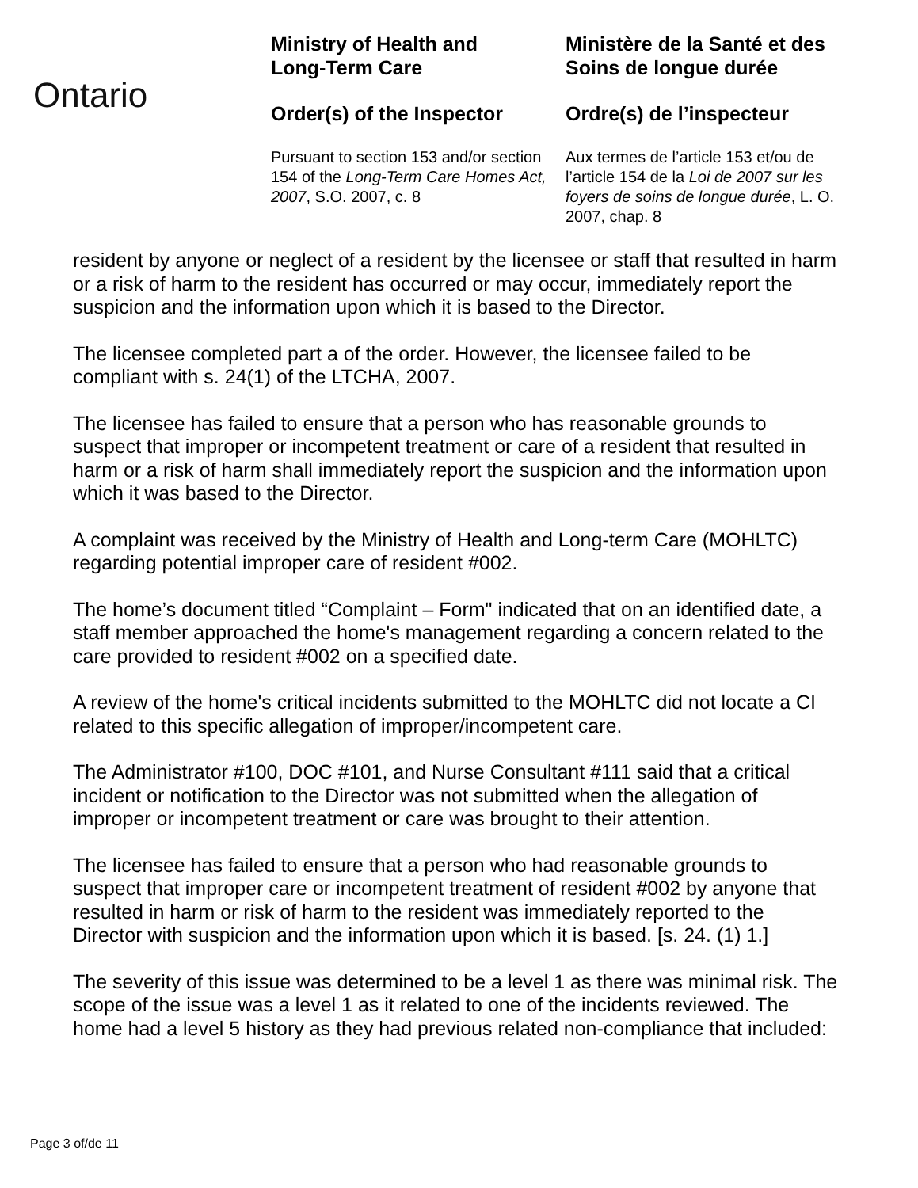Ontario
Ministry of Health and
Long-Term Care
Order(s) of the Inspector
Pursuant to section 153 and/or section 154 of the Long-Term Care Homes Act, 2007, S.O. 2007, c. 8
Ministère de la Santé et des
Soins de longue durée
Ordre(s) de l’inspecteur
Aux termes de l’article 153 et/ou de l’article 154 de la Loi de 2007 sur les foyers de soins de longue durée, L. O. 2007, chap. 8
resident by anyone or neglect of a resident by the licensee or staff that resulted in harm or a risk of harm to the resident has occurred or may occur, immediately report the suspicion and the information upon which it is based to the Director.
The licensee completed part a of the order. However, the licensee failed to be compliant with s. 24(1) of the LTCHA, 2007.
The licensee has failed to ensure that a person who has reasonable grounds to suspect that improper or incompetent treatment or care of a resident that resulted in harm or a risk of harm shall immediately report the suspicion and the information upon which it was based to the Director.
A complaint was received by the Ministry of Health and Long-term Care (MOHLTC) regarding potential improper care of resident #002.
The home’s document titled “Complaint – Form" indicated that on an identified date, a staff member approached the home's management regarding a concern related to the care provided to resident #002 on a specified date.
A review of the home's critical incidents submitted to the MOHLTC did not locate a CI related to this specific allegation of improper/incompetent care.
The Administrator #100, DOC #101, and Nurse Consultant #111 said that a critical incident or notification to the Director was not submitted when the allegation of improper or incompetent treatment or care was brought to their attention.
The licensee has failed to ensure that a person who had reasonable grounds to suspect that improper care or incompetent treatment of resident #002 by anyone that resulted in harm or risk of harm to the resident was immediately reported to the Director with suspicion and the information upon which it is based. [s. 24. (1) 1.]
The severity of this issue was determined to be a level 1 as there was minimal risk. The scope of the issue was a level 1 as it related to one of the incidents reviewed. The home had a level 5 history as they had previous related non-compliance that included:
Page 3 of/de 11